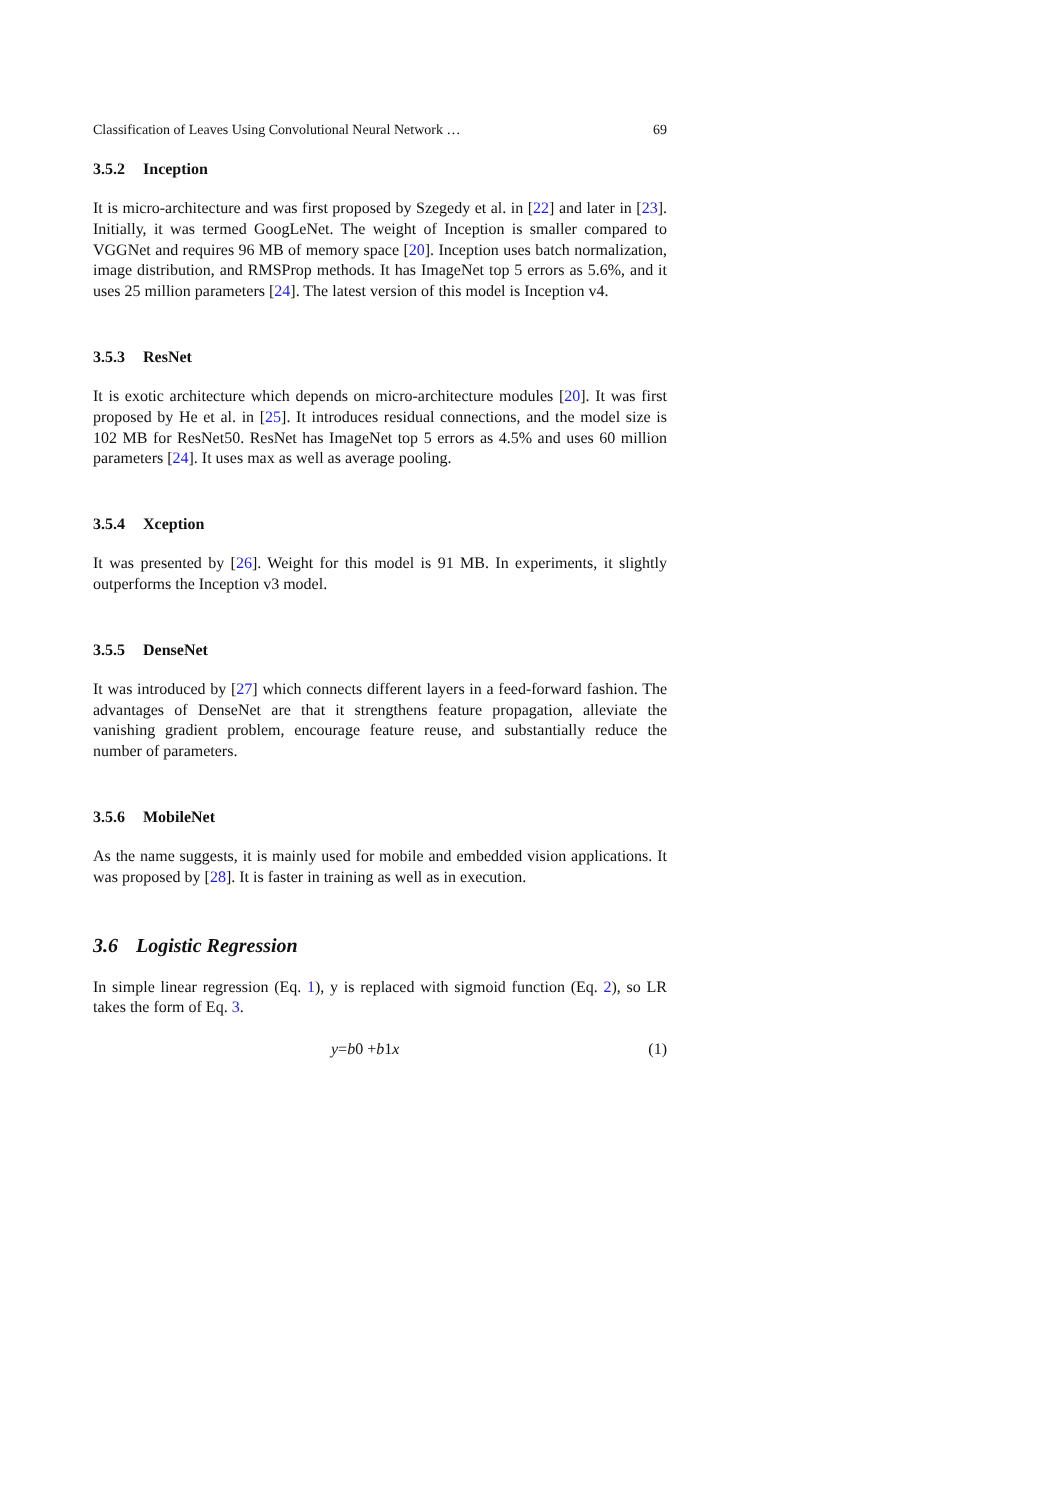Classification of Leaves Using Convolutional Neural Network … 69
3.5.2 Inception
It is micro-architecture and was first proposed by Szegedy et al. in [22] and later in [23]. Initially, it was termed GoogLeNet. The weight of Inception is smaller compared to VGGNet and requires 96 MB of memory space [20]. Inception uses batch normalization, image distribution, and RMSProp methods. It has ImageNet top 5 errors as 5.6%, and it uses 25 million parameters [24]. The latest version of this model is Inception v4.
3.5.3 ResNet
It is exotic architecture which depends on micro-architecture modules [20]. It was first proposed by He et al. in [25]. It introduces residual connections, and the model size is 102 MB for ResNet50. ResNet has ImageNet top 5 errors as 4.5% and uses 60 million parameters [24]. It uses max as well as average pooling.
3.5.4 Xception
It was presented by [26]. Weight for this model is 91 MB. In experiments, it slightly outperforms the Inception v3 model.
3.5.5 DenseNet
It was introduced by [27] which connects different layers in a feed-forward fashion. The advantages of DenseNet are that it strengthens feature propagation, alleviate the vanishing gradient problem, encourage feature reuse, and substantially reduce the number of parameters.
3.5.6 MobileNet
As the name suggests, it is mainly used for mobile and embedded vision applications. It was proposed by [28]. It is faster in training as well as in execution.
3.6 Logistic Regression
In simple linear regression (Eq. 1), y is replaced with sigmoid function (Eq. 2), so LR takes the form of Eq. 3.
y = b 0 + b 1 x (1)